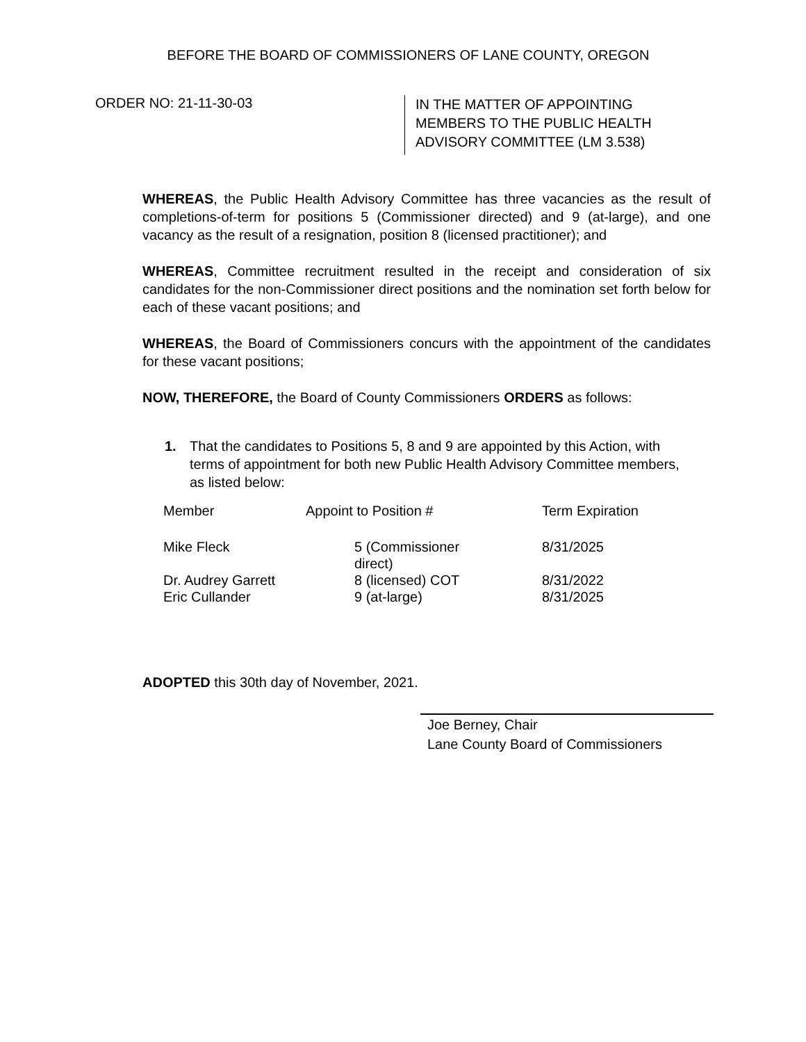BEFORE THE BOARD OF COMMISSIONERS OF LANE COUNTY, OREGON
ORDER NO: 21-11-30-03
IN THE MATTER OF APPOINTING
MEMBERS TO THE PUBLIC HEALTH
ADVISORY COMMITTEE (LM 3.538)
WHEREAS, the Public Health Advisory Committee has three vacancies as the result of completions-of-term for positions 5 (Commissioner directed) and 9 (at-large), and one vacancy as the result of a resignation, position 8 (licensed practitioner); and
WHEREAS, Committee recruitment resulted in the receipt and consideration of six candidates for the non-Commissioner direct positions and the nomination set forth below for each of these vacant positions; and
WHEREAS, the Board of Commissioners concurs with the appointment of the candidates for these vacant positions;
NOW, THEREFORE, the Board of County Commissioners ORDERS as follows:
1. That the candidates to Positions 5, 8 and 9 are appointed by this Action, with terms of appointment for both new Public Health Advisory Committee members, as listed below:
| Member | Appoint to Position # | Term Expiration |
| Mike Fleck | 5 (Commissioner direct) | 8/31/2025 |
| Dr. Audrey Garrett | 8 (licensed) COT | 8/31/2022 |
| Eric Cullander | 9 (at-large) | 8/31/2025 |
ADOPTED this 30th day of November, 2021.
Joe Berney, Chair
Lane County Board of Commissioners